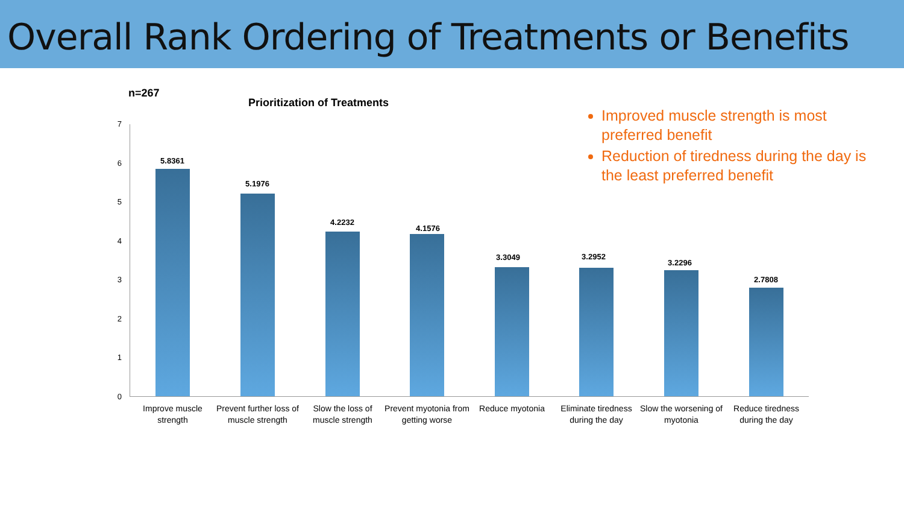Overall Rank Ordering of Treatments or Benefits
n=267
Prioritization of Treatments
Improved muscle strength is most preferred benefit
Reduction of tiredness during the day is the least preferred benefit
7
6
5
4
3
2
1
0
5.8361
5.1976
4.2232
4.1576
3.3049 3.2952
3.2296
2.7808
Improve muscle strength
Prevent further loss of muscle strength
Slow the loss of muscle strength
Prevent myotonia from getting worse
Reduce myotonia
Eliminate tiredness during the day
Slow the worsening of myotonia
Reduce tiredness during the day